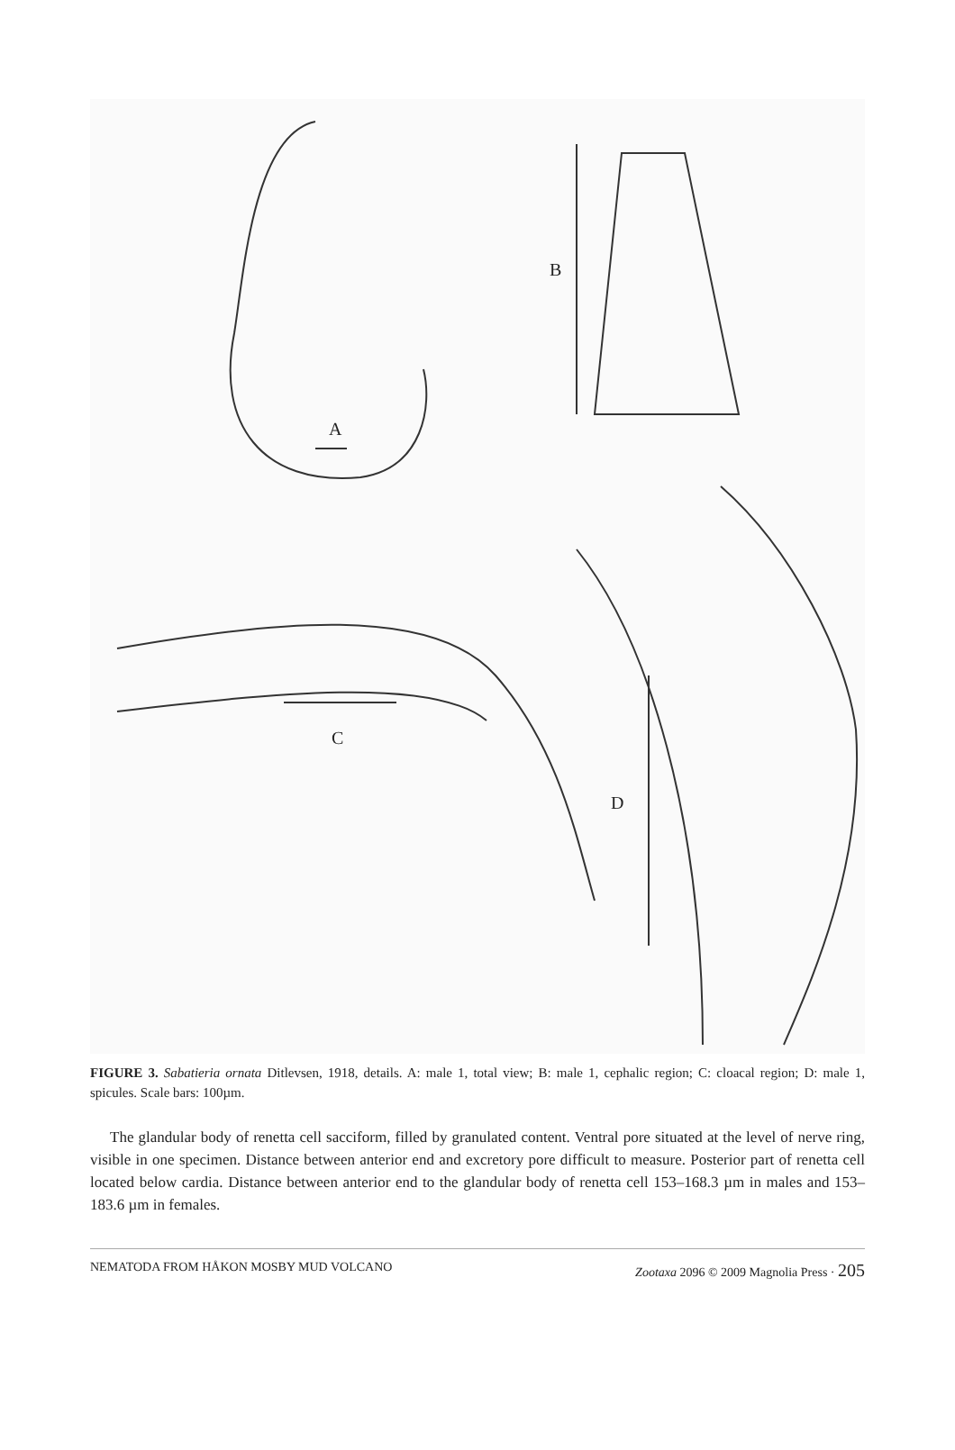A
B
C
D
FIGURE 3. Sabatieria ornata Ditlevsen, 1918, details. A: male 1, total view; B: male 1, cephalic region; C: cloacal region; D: male 1, spicules. Scale bars: 100µm.
The glandular body of renetta cell sacciform, filled by granulated content. Ventral pore situated at the level of nerve ring, visible in one specimen. Distance between anterior end and excretory pore difficult to measure. Posterior part of renetta cell located below cardia. Distance between anterior end to the glandular body of renetta cell 153–168.3 µm in males and 153–183.6 µm in females.
NEMATODA FROM HÅKON MOSBY MUD VOLCANO Zootaxa 2096 © 2009 Magnolia Press · 205